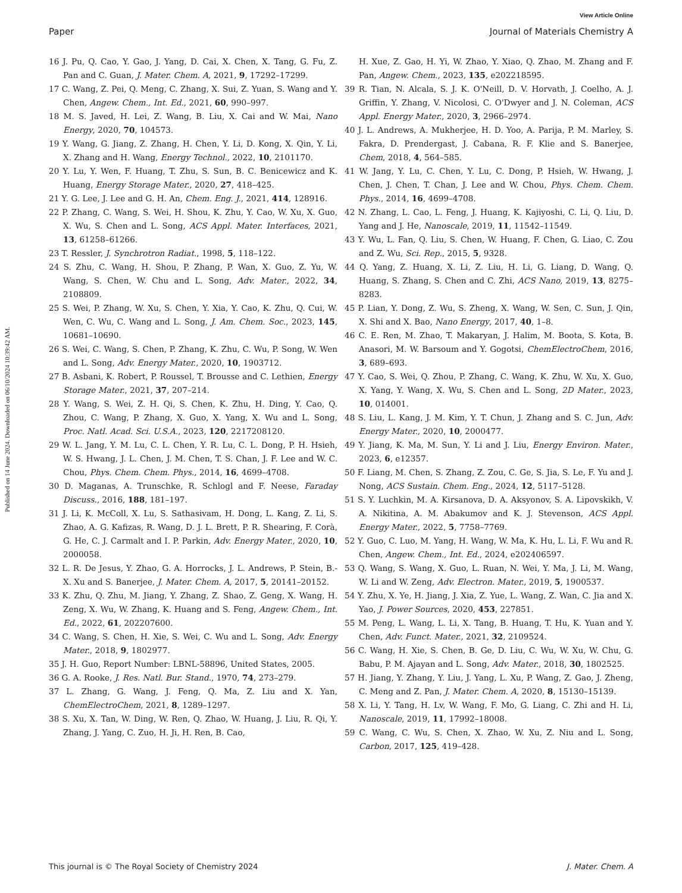View Article Online
Paper Journal of Materials Chemistry A
Published on 14 June 2024. Downloaded on 06/10/2024 10:39:42 AM.
16 J. Pu, Q. Cao, Y. Gao, J. Yang, D. Cai, X. Chen, X. Tang, G. Fu, Z. Pan and C. Guan, J. Mater. Chem. A, 2021, 9, 17292–17299.
17 C. Wang, Z. Pei, Q. Meng, C. Zhang, X. Sui, Z. Yuan, S. Wang and Y. Chen, Angew. Chem., Int. Ed., 2021, 60, 990–997.
18 M. S. Javed, H. Lei, Z. Wang, B. Liu, X. Cai and W. Mai, Nano Energy, 2020, 70, 104573.
19 Y. Wang, G. Jiang, Z. Zhang, H. Chen, Y. Li, D. Kong, X. Qin, Y. Li, X. Zhang and H. Wang, Energy Technol., 2022, 10, 2101170.
20 Y. Lu, Y. Wen, F. Huang, T. Zhu, S. Sun, B. C. Benicewicz and K. Huang, Energy Storage Mater., 2020, 27, 418–425.
21 Y. G. Lee, J. Lee and G. H. An, Chem. Eng. J., 2021, 414, 128916.
22 P. Zhang, C. Wang, S. Wei, H. Shou, K. Zhu, Y. Cao, W. Xu, X. Guo, X. Wu, S. Chen and L. Song, ACS Appl. Mater. Interfaces, 2021, 13, 61258–61266.
23 T. Ressler, J. Synchrotron Radiat., 1998, 5, 118–122.
24 S. Zhu, C. Wang, H. Shou, P. Zhang, P. Wan, X. Guo, Z. Yu, W. Wang, S. Chen, W. Chu and L. Song, Adv. Mater., 2022, 34, 2108809.
25 S. Wei, P. Zhang, W. Xu, S. Chen, Y. Xia, Y. Cao, K. Zhu, Q. Cui, W. Wen, C. Wu, C. Wang and L. Song, J. Am. Chem. Soc., 2023, 145, 10681–10690.
26 S. Wei, C. Wang, S. Chen, P. Zhang, K. Zhu, C. Wu, P. Song, W. Wen and L. Song, Adv. Energy Mater., 2020, 10, 1903712.
27 B. Asbani, K. Robert, P. Roussel, T. Brousse and C. Lethien, Energy Storage Mater., 2021, 37, 207–214.
28 Y. Wang, S. Wei, Z. H. Qi, S. Chen, K. Zhu, H. Ding, Y. Cao, Q. Zhou, C. Wang, P. Zhang, X. Guo, X. Yang, X. Wu and L. Song, Proc. Natl. Acad. Sci. U.S.A., 2023, 120, 2217208120.
29 W. L. Jang, Y. M. Lu, C. L. Chen, Y. R. Lu, C. L. Dong, P. H. Hsieh, W. S. Hwang, J. L. Chen, J. M. Chen, T. S. Chan, J. F. Lee and W. C. Chou, Phys. Chem. Chem. Phys., 2014, 16, 4699–4708.
30 D. Maganas, A. Trunschke, R. Schlogl and F. Neese, Faraday Discuss., 2016, 188, 181–197.
31 J. Li, K. McColl, X. Lu, S. Sathasivam, H. Dong, L. Kang, Z. Li, S. Zhao, A. G. Kafizas, R. Wang, D. J. L. Brett, P. R. Shearing, F. Corà, G. He, C. J. Carmalt and I. P. Parkin, Adv. Energy Mater., 2020, 10, 2000058.
32 L. R. De Jesus, Y. Zhao, G. A. Horrocks, J. L. Andrews, P. Stein, B.-X. Xu and S. Banerjee, J. Mater. Chem. A, 2017, 5, 20141–20152.
33 K. Zhu, Q. Zhu, M. Jiang, Y. Zhang, Z. Shao, Z. Geng, X. Wang, H. Zeng, X. Wu, W. Zhang, K. Huang and S. Feng, Angew. Chem., Int. Ed., 2022, 61, 202207600.
34 C. Wang, S. Chen, H. Xie, S. Wei, C. Wu and L. Song, Adv. Energy Mater., 2018, 9, 1802977.
35 J. H. Guo, Report Number: LBNL-58896, United States, 2005.
36 G. A. Rooke, J. Res. Natl. Bur. Stand., 1970, 74, 273–279.
37 L. Zhang, G. Wang, J. Feng, Q. Ma, Z. Liu and X. Yan, ChemElectroChem, 2021, 8, 1289–1297.
38 S. Xu, X. Tan, W. Ding, W. Ren, Q. Zhao, W. Huang, J. Liu, R. Qi, Y. Zhang, J. Yang, C. Zuo, H. Ji, H. Ren, B. Cao,
H. Xue, Z. Gao, H. Yi, W. Zhao, Y. Xiao, Q. Zhao, M. Zhang and F. Pan, Angew. Chem., 2023, 135, e202218595.
39 R. Tian, N. Alcala, S. J. K. O'Neill, D. V. Horvath, J. Coelho, A. J. Griffin, Y. Zhang, V. Nicolosi, C. O'Dwyer and J. N. Coleman, ACS Appl. Energy Mater., 2020, 3, 2966–2974.
40 J. L. Andrews, A. Mukherjee, H. D. Yoo, A. Parija, P. M. Marley, S. Fakra, D. Prendergast, J. Cabana, R. F. Klie and S. Banerjee, Chem, 2018, 4, 564–585.
41 W. Jang, Y. Lu, C. Chen, Y. Lu, C. Dong, P. Hsieh, W. Hwang, J. Chen, J. Chen, T. Chan, J. Lee and W. Chou, Phys. Chem. Chem. Phys., 2014, 16, 4699–4708.
42 N. Zhang, L. Cao, L. Feng, J. Huang, K. Kajiyoshi, C. Li, Q. Liu, D. Yang and J. He, Nanoscale, 2019, 11, 11542–11549.
43 Y. Wu, L. Fan, Q. Liu, S. Chen, W. Huang, F. Chen, G. Liao, C. Zou and Z. Wu, Sci. Rep., 2015, 5, 9328.
44 Q. Yang, Z. Huang, X. Li, Z. Liu, H. Li, G. Liang, D. Wang, Q. Huang, S. Zhang, S. Chen and C. Zhi, ACS Nano, 2019, 13, 8275–8283.
45 P. Lian, Y. Dong, Z. Wu, S. Zheng, X. Wang, W. Sen, C. Sun, J. Qin, X. Shi and X. Bao, Nano Energy, 2017, 40, 1–8.
46 C. E. Ren, M. Zhao, T. Makaryan, J. Halim, M. Boota, S. Kota, B. Anasori, M. W. Barsoum and Y. Gogotsi, ChemElectroChem, 2016, 3, 689–693.
47 Y. Cao, S. Wei, Q. Zhou, P. Zhang, C. Wang, K. Zhu, W. Xu, X. Guo, X. Yang, Y. Wang, X. Wu, S. Chen and L. Song, 2D Mater., 2023, 10, 014001.
48 S. Liu, L. Kang, J. M. Kim, Y. T. Chun, J. Zhang and S. C. Jun, Adv. Energy Mater., 2020, 10, 2000477.
49 Y. Jiang, K. Ma, M. Sun, Y. Li and J. Liu, Energy Environ. Mater., 2023, 6, e12357.
50 F. Liang, M. Chen, S. Zhang, Z. Zou, C. Ge, S. Jia, S. Le, F. Yu and J. Nong, ACS Sustain. Chem. Eng., 2024, 12, 5117–5128.
51 S. Y. Luchkin, M. A. Kirsanova, D. A. Aksyonov, S. A. Lipovskikh, V. A. Nikitina, A. M. Abakumov and K. J. Stevenson, ACS Appl. Energy Mater., 2022, 5, 7758–7769.
52 Y. Guo, C. Luo, M. Yang, H. Wang, W. Ma, K. Hu, L. Li, F. Wu and R. Chen, Angew. Chem., Int. Ed., 2024, e202406597.
53 Q. Wang, S. Wang, X. Guo, L. Ruan, N. Wei, Y. Ma, J. Li, M. Wang, W. Li and W. Zeng, Adv. Electron. Mater., 2019, 5, 1900537.
54 Y. Zhu, X. Ye, H. Jiang, J. Xia, Z. Yue, L. Wang, Z. Wan, C. Jia and X. Yao, J. Power Sources, 2020, 453, 227851.
55 M. Peng, L. Wang, L. Li, X. Tang, B. Huang, T. Hu, K. Yuan and Y. Chen, Adv. Funct. Mater., 2021, 32, 2109524.
56 C. Wang, H. Xie, S. Chen, B. Ge, D. Liu, C. Wu, W. Xu, W. Chu, G. Babu, P. M. Ajayan and L. Song, Adv. Mater., 2018, 30, 1802525.
57 H. Jiang, Y. Zhang, Y. Liu, J. Yang, L. Xu, P. Wang, Z. Gao, J. Zheng, C. Meng and Z. Pan, J. Mater. Chem. A, 2020, 8, 15130–15139.
58 X. Li, Y. Tang, H. Lv, W. Wang, F. Mo, G. Liang, C. Zhi and H. Li, Nanoscale, 2019, 11, 17992–18008.
59 C. Wang, C. Wu, S. Chen, X. Zhao, W. Xu, Z. Niu and L. Song, Carbon, 2017, 125, 419–428.
This journal is © The Royal Society of Chemistry 2024 J. Mater. Chem. A